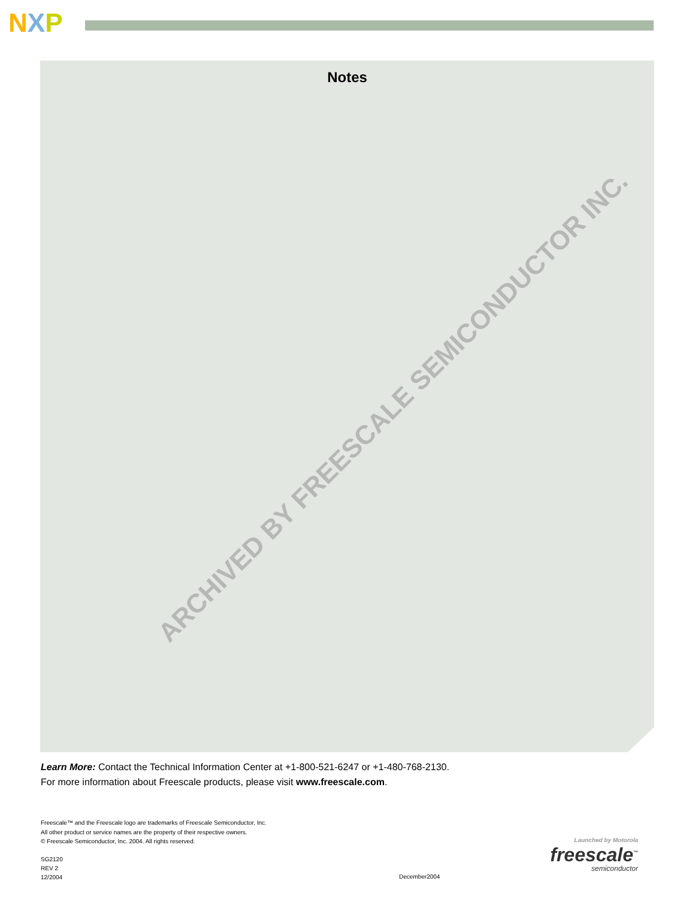NXP
Notes
ARCHIVED BY FREESCALE SEMICONDUCTOR INC.
Learn More: Contact the Technical Information Center at +1-800-521-6247 or +1-480-768-2130.
For more information about Freescale products, please visit www.freescale.com.
Freescale™ and the Freescale logo are trademarks of Freescale Semiconductor, Inc.
All other product or service names are the property of their respective owners.
© Freescale Semiconductor, Inc. 2004. All rights reserved.
SG2120
REV 2
12/2004
December2004
Launched by Motorola
freescale<sup>™</sup>
semiconductor